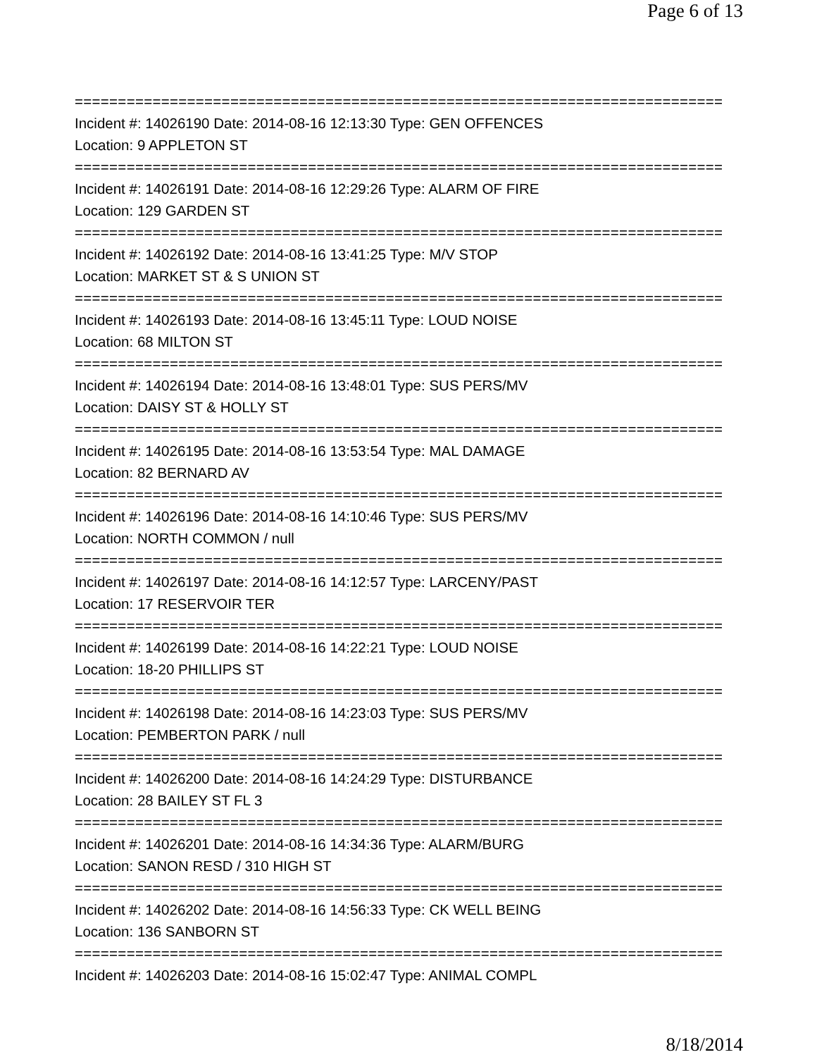Page 6 of 13
===========================================================================
Incident #: 14026190 Date: 2014-08-16 12:13:30 Type: GEN OFFENCES
Location: 9 APPLETON ST
===========================================================================
Incident #: 14026191 Date: 2014-08-16 12:29:26 Type: ALARM OF FIRE
Location: 129 GARDEN ST
===========================================================================
Incident #: 14026192 Date: 2014-08-16 13:41:25 Type: M/V STOP
Location: MARKET ST & S UNION ST
===========================================================================
Incident #: 14026193 Date: 2014-08-16 13:45:11 Type: LOUD NOISE
Location: 68 MILTON ST
===========================================================================
Incident #: 14026194 Date: 2014-08-16 13:48:01 Type: SUS PERS/MV
Location: DAISY ST & HOLLY ST
===========================================================================
Incident #: 14026195 Date: 2014-08-16 13:53:54 Type: MAL DAMAGE
Location: 82 BERNARD AV
===========================================================================
Incident #: 14026196 Date: 2014-08-16 14:10:46 Type: SUS PERS/MV
Location: NORTH COMMON / null
===========================================================================
Incident #: 14026197 Date: 2014-08-16 14:12:57 Type: LARCENY/PAST
Location: 17 RESERVOIR TER
===========================================================================
Incident #: 14026199 Date: 2014-08-16 14:22:21 Type: LOUD NOISE
Location: 18-20 PHILLIPS ST
===========================================================================
Incident #: 14026198 Date: 2014-08-16 14:23:03 Type: SUS PERS/MV
Location: PEMBERTON PARK / null
===========================================================================
Incident #: 14026200 Date: 2014-08-16 14:24:29 Type: DISTURBANCE
Location: 28 BAILEY ST FL 3
===========================================================================
Incident #: 14026201 Date: 2014-08-16 14:34:36 Type: ALARM/BURG
Location: SANON RESD / 310 HIGH ST
===========================================================================
Incident #: 14026202 Date: 2014-08-16 14:56:33 Type: CK WELL BEING
Location: 136 SANBORN ST
===========================================================================
Incident #: 14026203 Date: 2014-08-16 15:02:47 Type: ANIMAL COMPL
8/18/2014